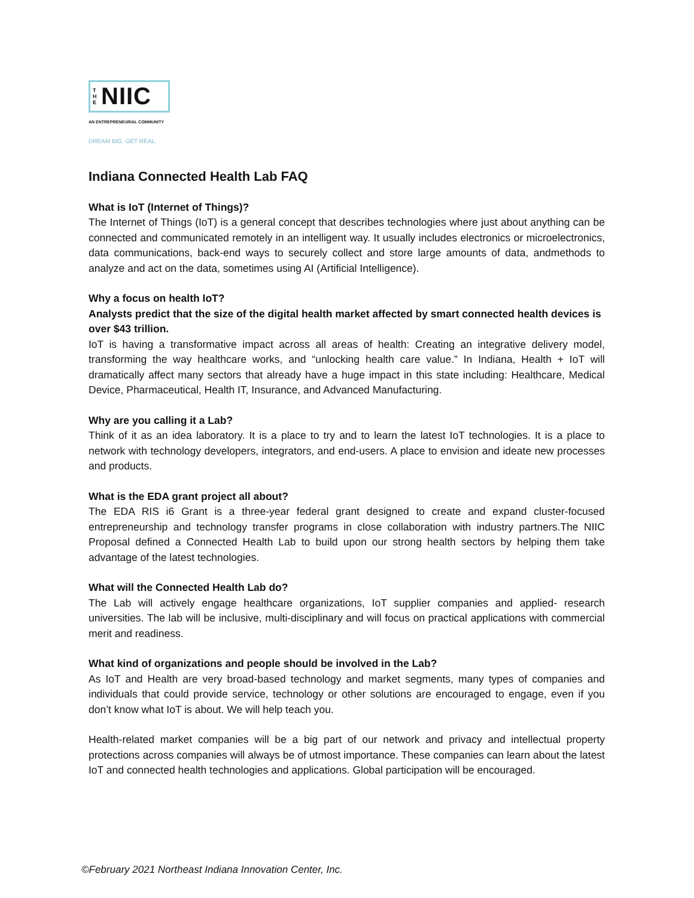T H E NIIC
AN ENTREPRENEURIAL COMMUNITY
DREAM BIG. GET REAL.
Indiana Connected Health Lab FAQ
What is IoT (Internet of Things)?
The Internet of Things (IoT) is a general concept that describes technologies where just about anything can be connected and communicated remotely in an intelligent way. It usually includes electronics or microelectronics, data communications, back-end ways to securely collect and store large amounts of data, andmethods to analyze and act on the data, sometimes using AI (Artificial Intelligence).
Why a focus on health IoT?
Analysts predict that the size of the digital health market affected by smart connected health devices is over $43 trillion.
IoT is having a transformative impact across all areas of health: Creating an integrative delivery model, transforming the way healthcare works, and “unlocking health care value.” In Indiana, Health + IoT will dramatically affect many sectors that already have a huge impact in this state including: Healthcare, Medical Device, Pharmaceutical, Health IT, Insurance, and Advanced Manufacturing.
Why are you calling it a Lab?
Think of it as an idea laboratory. It is a place to try and to learn the latest IoT technologies. It is a place to network with technology developers, integrators, and end-users. A place to envision and ideate new processes and products.
What is the EDA grant project all about?
The EDA RIS i6 Grant is a three-year federal grant designed to create and expand cluster-focused entrepreneurship and technology transfer programs in close collaboration with industry partners.The NIIC Proposal defined a Connected Health Lab to build upon our strong health sectors by helping them take advantage of the latest technologies.
What will the Connected Health Lab do?
The Lab will actively engage healthcare organizations, IoT supplier companies and applied- research universities. The lab will be inclusive, multi-disciplinary and will focus on practical applications with commercial merit and readiness.
What kind of organizations and people should be involved in the Lab?
As IoT and Health are very broad-based technology and market segments, many types of companies and individuals that could provide service, technology or other solutions are encouraged to engage, even if you don’t know what IoT is about. We will help teach you.
Health-related market companies will be a big part of our network and privacy and intellectual property protections across companies will always be of utmost importance. These companies can learn about the latest IoT and connected health technologies and applications. Global participation will be encouraged.
©February 2021 Northeast Indiana Innovation Center, Inc.